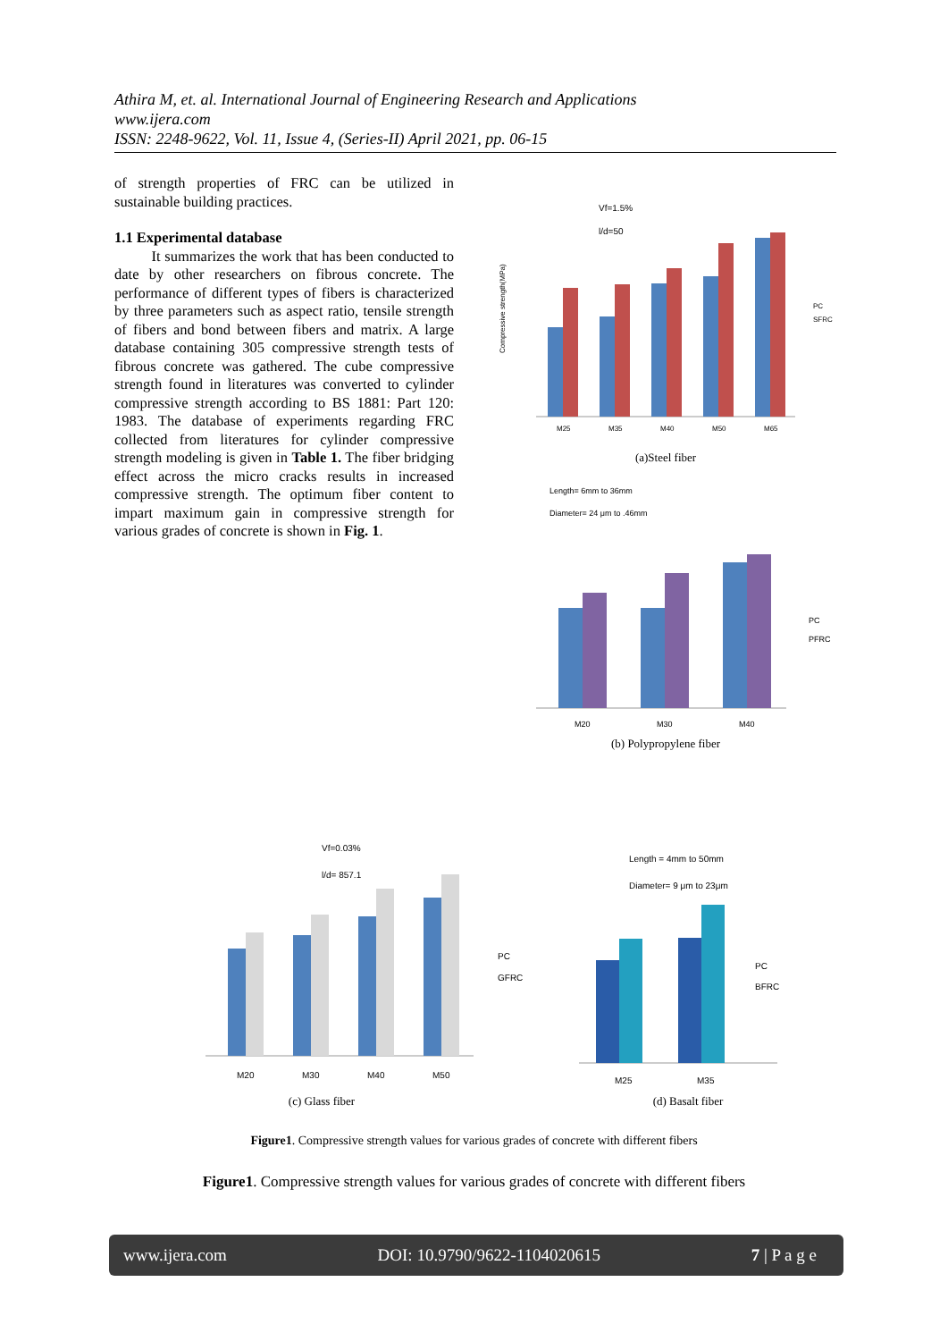Athira M, et. al. International Journal of Engineering Research and Applications
www.ijera.com
ISSN: 2248-9622, Vol. 11, Issue 4, (Series-II) April 2021, pp. 06-15
of strength properties of FRC can be utilized in sustainable building practices.
1.1 Experimental database
It summarizes the work that has been conducted to date by other researchers on fibrous concrete. The performance of different types of fibers is characterized by three parameters such as aspect ratio, tensile strength of fibers and bond between fibers and matrix. A large database containing 305 compressive strength tests of fibrous concrete was gathered. The cube compressive strength found in literatures was converted to cylinder compressive strength according to BS 1881: Part 120: 1983. The database of experiments regarding FRC collected from literatures for cylinder compressive strength modeling is given in Table 1. The fiber bridging effect across the micro cracks results in increased compressive strength. The optimum fiber content to impart maximum gain in compressive strength for various grades of concrete is shown in Fig. 1.
Compressive strength(MPa)
Vf=1.5%
l/d=50
M25
M35
M40
M50
M65
PC
SFRC
(a)Steel fiber
Length= 6mm to 36mm
Diameter= 24 μm to .46mm
M20
M30
M40
PC
PFRC
(b) Polypropylene fiber
Vf=0.03%
l/d= 857.1
M20
M30
M40
M50
PC
GFRC
(c) Glass fiber
Length = 4mm to 50mm
Diameter= 9 μm to 23μm
M25
M35
PC
BFRC
(d) Basalt fiber
Figure1. Compressive strength values for various grades of concrete with different fibers
Figure1. Compressive strength values for various grades of concrete with different fibers
www.ijera.com DOI: 10.9790/9622-1104020615 7 | P a g e